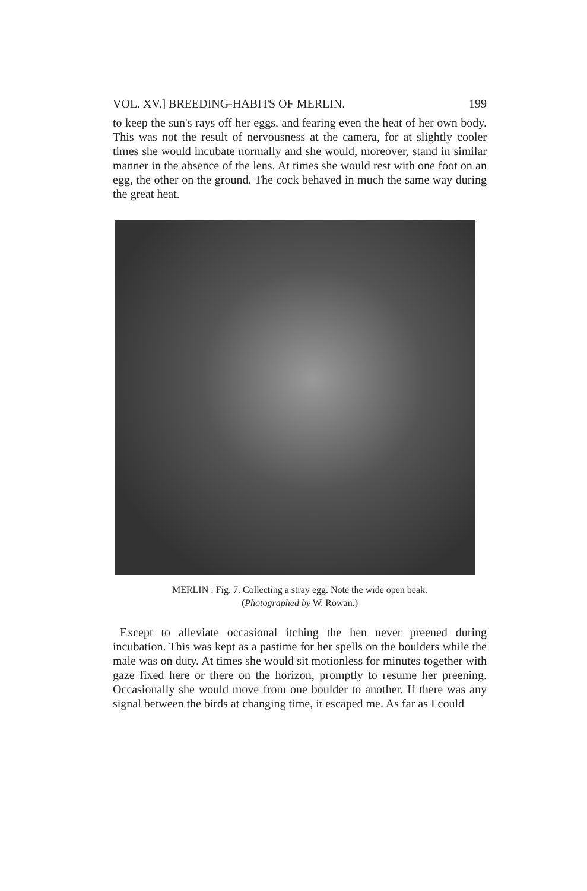VOL. XV.] BREEDING-HABITS OF MERLIN. 199
to keep the sun's rays off her eggs, and fearing even the heat of her own body. This was not the result of nervousness at the camera, for at slightly cooler times she would incubate normally and she would, moreover, stand in similar manner in the absence of the lens. At times she would rest with one foot on an egg, the other on the ground. The cock behaved in much the same way during the great heat.
MERLIN : Fig. 7. Collecting a stray egg. Note the wide open beak.
(Photographed by W. Rowan.)
Except to alleviate occasional itching the hen never preened during incubation. This was kept as a pastime for her spells on the boulders while the male was on duty. At times she would sit motionless for minutes together with gaze fixed here or there on the horizon, promptly to resume her preening. Occasionally she would move from one boulder to another. If there was any signal between the birds at changing time, it escaped me. As far as I could